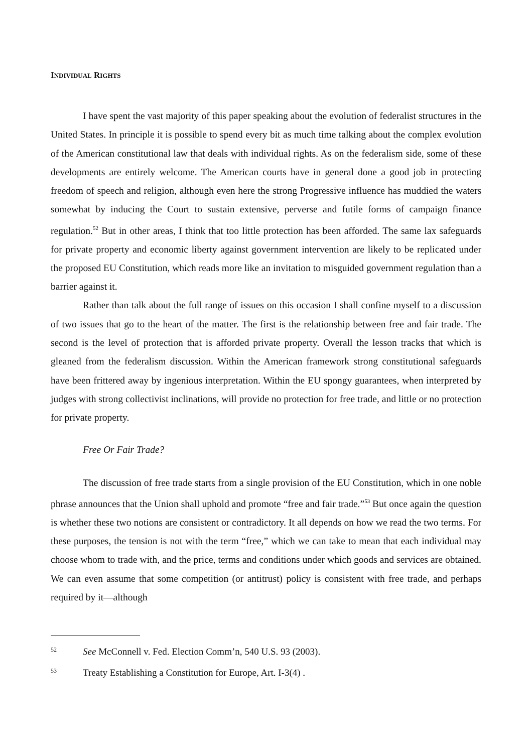INDIVIDUAL RIGHTS
I have spent the vast majority of this paper speaking about the evolution of federalist structures in the United States. In principle it is possible to spend every bit as much time talking about the complex evolution of the American constitutional law that deals with individual rights. As on the federalism side, some of these developments are entirely welcome. The American courts have in general done a good job in protecting freedom of speech and religion, although even here the strong Progressive influence has muddied the waters somewhat by inducing the Court to sustain extensive, perverse and futile forms of campaign finance regulation.<sup>52</sup> But in other areas, I think that too little protection has been afforded. The same lax safeguards for private property and economic liberty against government intervention are likely to be replicated under the proposed EU Constitution, which reads more like an invitation to misguided government regulation than a barrier against it.
Rather than talk about the full range of issues on this occasion I shall confine myself to a discussion of two issues that go to the heart of the matter. The first is the relationship between free and fair trade. The second is the level of protection that is afforded private property. Overall the lesson tracks that which is gleaned from the federalism discussion. Within the American framework strong constitutional safeguards have been frittered away by ingenious interpretation. Within the EU spongy guarantees, when interpreted by judges with strong collectivist inclinations, will provide no protection for free trade, and little or no protection for private property.
Free Or Fair Trade?
The discussion of free trade starts from a single provision of the EU Constitution, which in one noble phrase announces that the Union shall uphold and promote “free and fair trade.”<sup>53</sup> But once again the question is whether these two notions are consistent or contradictory. It all depends on how we read the two terms. For these purposes, the tension is not with the term “free,” which we can take to mean that each individual may choose whom to trade with, and the price, terms and conditions under which goods and services are obtained. We can even assume that some competition (or antitrust) policy is consistent with free trade, and perhaps required by it—although
52 See McConnell v. Fed. Election Comm’n, 540 U.S. 93 (2003).
53 Treaty Establishing a Constitution for Europe, Art. I-3(4) .